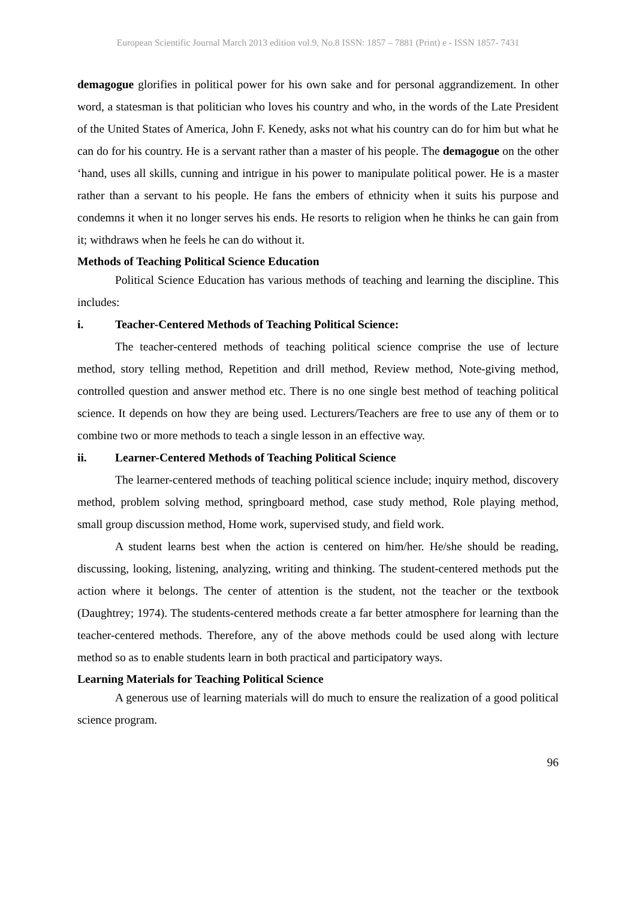European Scientific Journal March 2013 edition vol.9, No.8 ISSN: 1857 – 7881 (Print) e - ISSN 1857- 7431
demagogue glorifies in political power for his own sake and for personal aggrandizement. In other word, a statesman is that politician who loves his country and who, in the words of the Late President of the United States of America, John F. Kenedy, asks not what his country can do for him but what he can do for his country. He is a servant rather than a master of his people. The demagogue on the other ‘hand, uses all skills, cunning and intrigue in his power to manipulate political power. He is a master rather than a servant to his people. He fans the embers of ethnicity when it suits his purpose and condemns it when it no longer serves his ends. He resorts to religion when he thinks he can gain from it; withdraws when he feels he can do without it.
Methods of Teaching Political Science Education
Political Science Education has various methods of teaching and learning the discipline. This includes:
i. Teacher-Centered Methods of Teaching Political Science:
The teacher-centered methods of teaching political science comprise the use of lecture method, story telling method, Repetition and drill method, Review method, Note-giving method, controlled question and answer method etc. There is no one single best method of teaching political science. It depends on how they are being used. Lecturers/Teachers are free to use any of them or to combine two or more methods to teach a single lesson in an effective way.
ii. Learner-Centered Methods of Teaching Political Science
The learner-centered methods of teaching political science include; inquiry method, discovery method, problem solving method, springboard method, case study method, Role playing method, small group discussion method, Home work, supervised study, and field work.
A student learns best when the action is centered on him/her. He/she should be reading, discussing, looking, listening, analyzing, writing and thinking. The student-centered methods put the action where it belongs. The center of attention is the student, not the teacher or the textbook (Daughtrey; 1974). The students-centered methods create a far better atmosphere for learning than the teacher-centered methods. Therefore, any of the above methods could be used along with lecture method so as to enable students learn in both practical and participatory ways.
Learning Materials for Teaching Political Science
A generous use of learning materials will do much to ensure the realization of a good political science program.
96